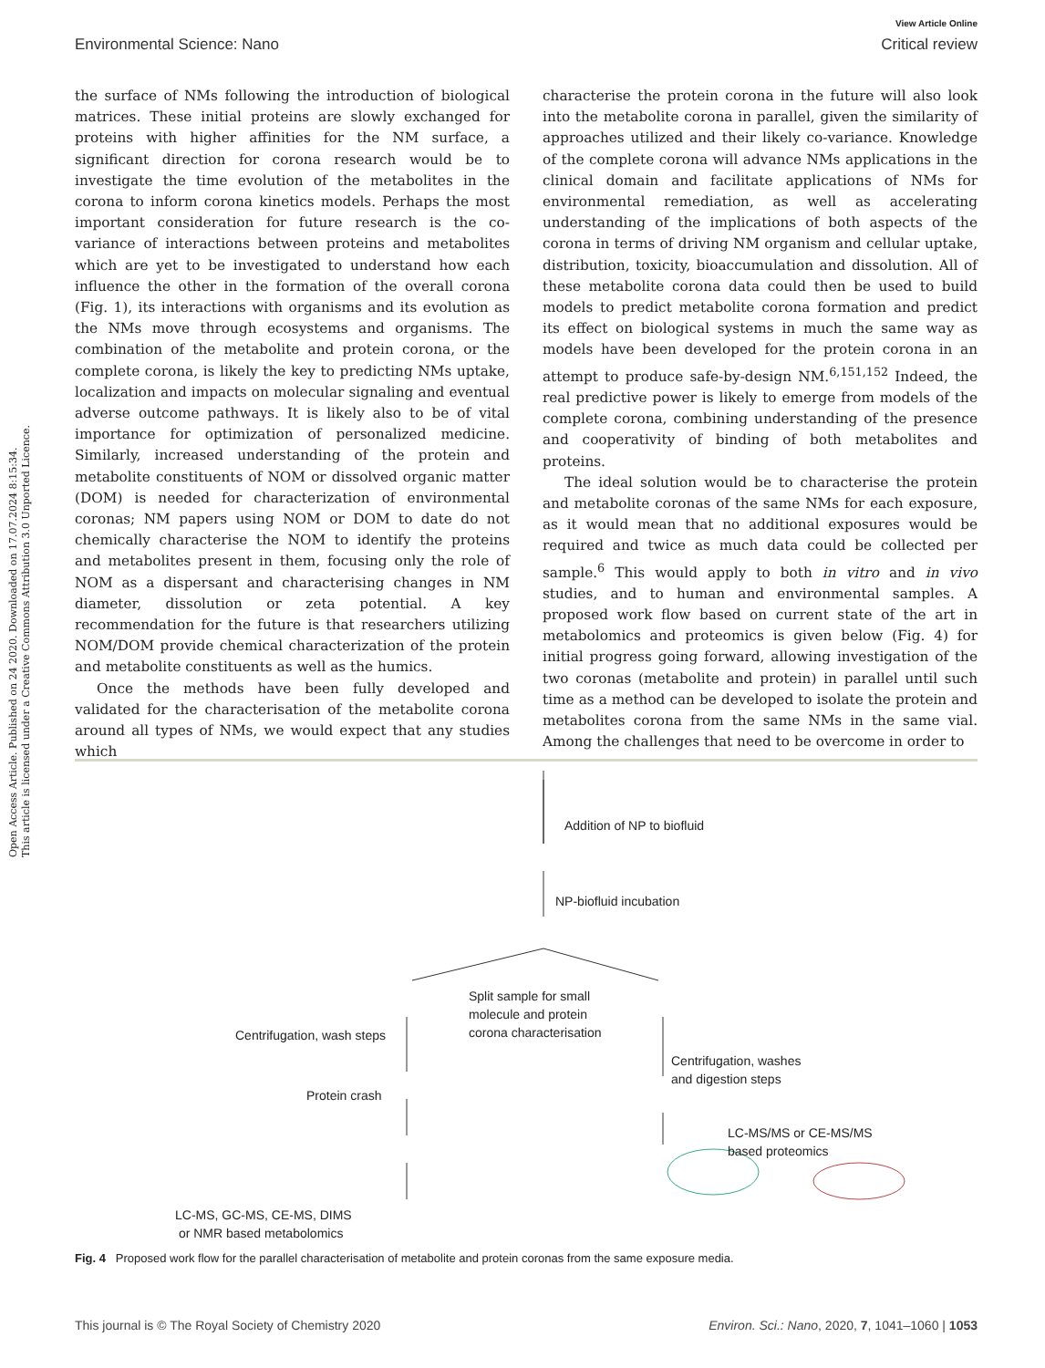View Article Online
Environmental Science: Nano Critical review
Open Access Article. Published on 24 2020. Downloaded on 17.07.2024 8:15:34.
This article is licensed under a Creative Commons Attribution 3.0 Unported Licence.
the surface of NMs following the introduction of biological matrices. These initial proteins are slowly exchanged for proteins with higher affinities for the NM surface, a significant direction for corona research would be to investigate the time evolution of the metabolites in the corona to inform corona kinetics models. Perhaps the most important consideration for future research is the co-variance of interactions between proteins and metabolites which are yet to be investigated to understand how each influence the other in the formation of the overall corona (Fig. 1), its interactions with organisms and its evolution as the NMs move through ecosystems and organisms. The combination of the metabolite and protein corona, or the complete corona, is likely the key to predicting NMs uptake, localization and impacts on molecular signaling and eventual adverse outcome pathways. It is likely also to be of vital importance for optimization of personalized medicine. Similarly, increased understanding of the protein and metabolite constituents of NOM or dissolved organic matter (DOM) is needed for characterization of environmental coronas; NM papers using NOM or DOM to date do not chemically characterise the NOM to identify the proteins and metabolites present in them, focusing only the role of NOM as a dispersant and characterising changes in NM diameter, dissolution or zeta potential. A key recommendation for the future is that researchers utilizing NOM/DOM provide chemical characterization of the protein and metabolite constituents as well as the humics.
Once the methods have been fully developed and validated for the characterisation of the metabolite corona around all types of NMs, we would expect that any studies which
characterise the protein corona in the future will also look into the metabolite corona in parallel, given the similarity of approaches utilized and their likely co-variance. Knowledge of the complete corona will advance NMs applications in the clinical domain and facilitate applications of NMs for environmental remediation, as well as accelerating understanding of the implications of both aspects of the corona in terms of driving NM organism and cellular uptake, distribution, toxicity, bioaccumulation and dissolution. All of these metabolite corona data could then be used to build models to predict metabolite corona formation and predict its effect on biological systems in much the same way as models have been developed for the protein corona in an attempt to produce safe-by-design NM.<sup>6,151,152</sup> Indeed, the real predictive power is likely to emerge from models of the complete corona, combining understanding of the presence and cooperativity of binding of both metabolites and proteins.
The ideal solution would be to characterise the protein and metabolite coronas of the same NMs for each exposure, as it would mean that no additional exposures would be required and twice as much data could be collected per sample.<sup>6</sup> This would apply to both in vitro and in vivo studies, and to human and environmental samples. A proposed work flow based on current state of the art in metabolomics and proteomics is given below (Fig. 4) for initial progress going forward, allowing investigation of the two coronas (metabolite and protein) in parallel until such time as a method can be developed to isolate the protein and metabolites corona from the same NMs in the same vial. Among the challenges that need to be overcome in order to
Addition of NP to biofluid
NP-biofluid incubation
Split sample for small
molecule and protein
corona characterisation
Centrifugation, wash steps
Protein crash
Centrifugation, washes
and digestion steps
LC-MS/MS or CE-MS/MS
based proteomics
LC-MS, GC-MS, CE-MS, DIMS
or NMR based metabolomics
Fig. 4 Proposed work flow for the parallel characterisation of metabolite and protein coronas from the same exposure media.
This journal is © The Royal Society of Chemistry 2020 Environ. Sci.: Nano, 2020, 7, 1041–1060 | 1053